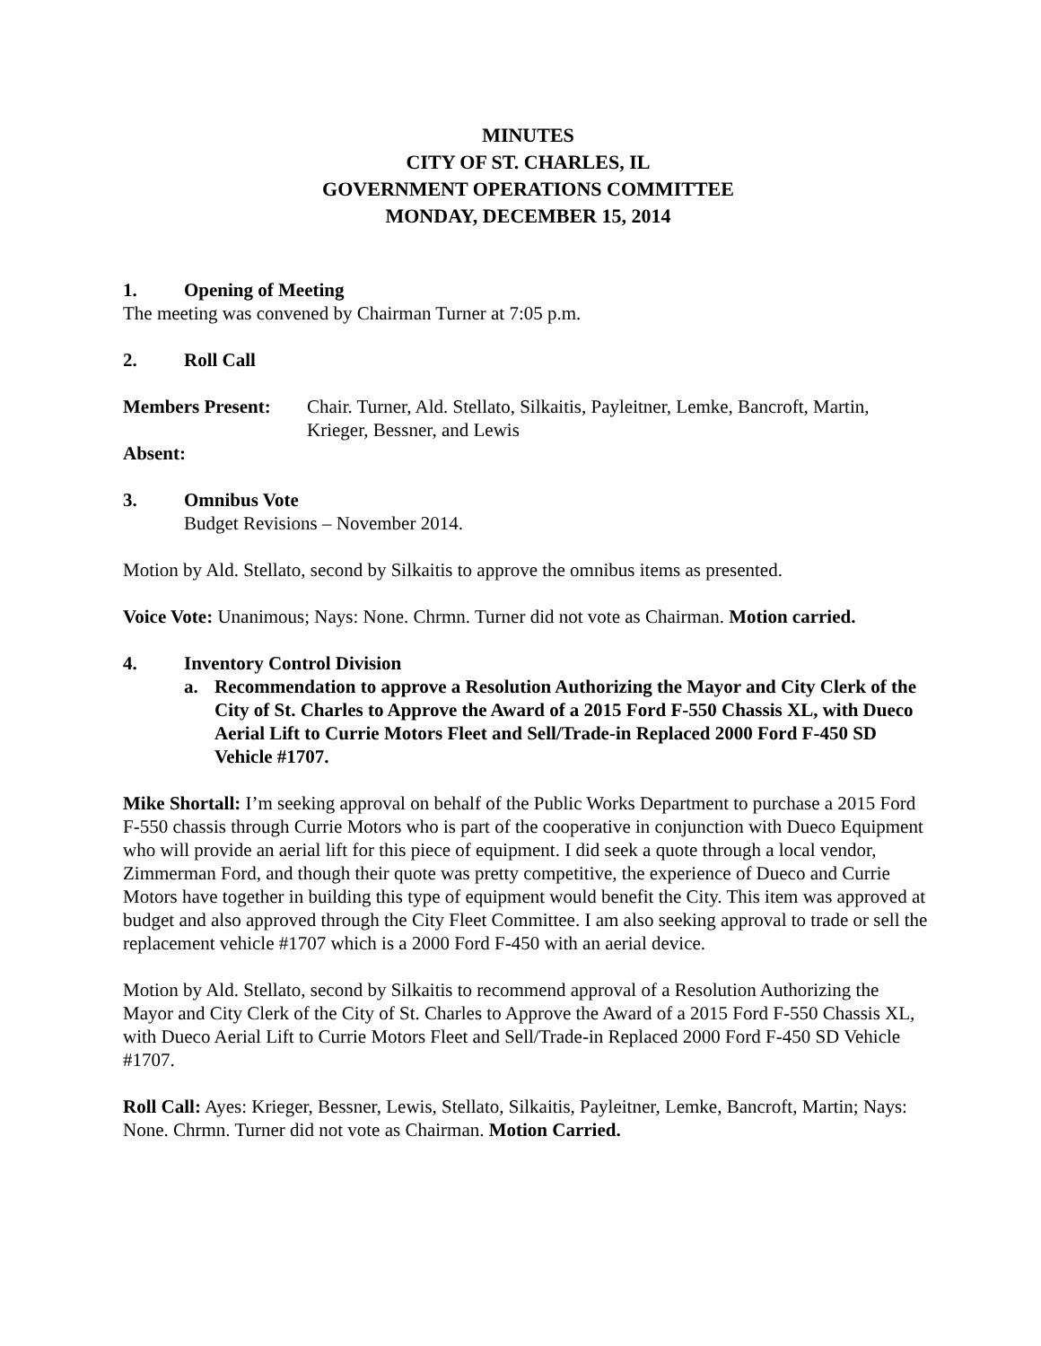MINUTES
CITY OF ST. CHARLES, IL
GOVERNMENT OPERATIONS COMMITTEE
MONDAY, DECEMBER 15, 2014
1. Opening of Meeting
The meeting was convened by Chairman Turner at 7:05 p.m.
2. Roll Call
Members Present: Chair. Turner, Ald. Stellato, Silkaitis, Payleitner, Lemke, Bancroft, Martin, Krieger, Bessner, and Lewis
Absent:
3. Omnibus Vote
Budget Revisions – November 2014.
Motion by Ald. Stellato, second by Silkaitis to approve the omnibus items as presented.
Voice Vote: Unanimous; Nays: None. Chrmn. Turner did not vote as Chairman. Motion carried.
4. Inventory Control Division
a. Recommendation to approve a Resolution Authorizing the Mayor and City Clerk of the City of St. Charles to Approve the Award of a 2015 Ford F-550 Chassis XL, with Dueco Aerial Lift to Currie Motors Fleet and Sell/Trade-in Replaced 2000 Ford F-450 SD Vehicle #1707.
Mike Shortall: I’m seeking approval on behalf of the Public Works Department to purchase a 2015 Ford F-550 chassis through Currie Motors who is part of the cooperative in conjunction with Dueco Equipment who will provide an aerial lift for this piece of equipment. I did seek a quote through a local vendor, Zimmerman Ford, and though their quote was pretty competitive, the experience of Dueco and Currie Motors have together in building this type of equipment would benefit the City. This item was approved at budget and also approved through the City Fleet Committee. I am also seeking approval to trade or sell the replacement vehicle #1707 which is a 2000 Ford F-450 with an aerial device.
Motion by Ald. Stellato, second by Silkaitis to recommend approval of a Resolution Authorizing the Mayor and City Clerk of the City of St. Charles to Approve the Award of a 2015 Ford F-550 Chassis XL, with Dueco Aerial Lift to Currie Motors Fleet and Sell/Trade-in Replaced 2000 Ford F-450 SD Vehicle #1707.
Roll Call: Ayes: Krieger, Bessner, Lewis, Stellato, Silkaitis, Payleitner, Lemke, Bancroft, Martin; Nays: None. Chrmn. Turner did not vote as Chairman. Motion Carried.